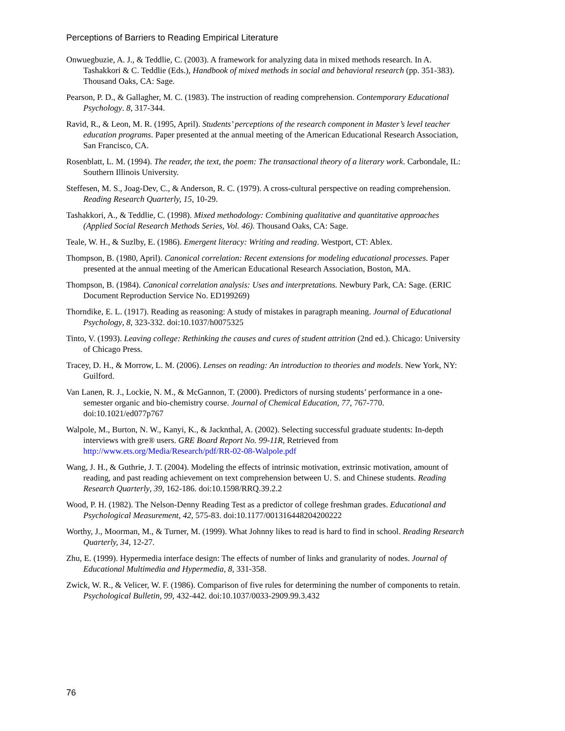Perceptions of Barriers to Reading Empirical Literature
Onwuegbuzie, A. J., & Teddlie, C. (2003). A framework for analyzing data in mixed methods research. In A. Tashakkori & C. Teddlie (Eds.), Handbook of mixed methods in social and behavioral research (pp. 351-383). Thousand Oaks, CA: Sage.
Pearson, P. D., & Gallagher, M. C. (1983). The instruction of reading comprehension. Contemporary Educational Psychology. 8, 317-344.
Ravid, R., & Leon, M. R. (1995, April). Students’ perceptions of the research component in Master’s level teacher education programs. Paper presented at the annual meeting of the American Educational Research Association, San Francisco, CA.
Rosenblatt, L. M. (1994). The reader, the text, the poem: The transactional theory of a literary work. Carbondale, IL: Southern Illinois University.
Steffesen, M. S., Joag-Dev, C., & Anderson, R. C. (1979). A cross-cultural perspective on reading comprehension. Reading Research Quarterly, 15, 10-29.
Tashakkori, A., & Teddlie, C. (1998). Mixed methodology: Combining qualitative and quantitative approaches (Applied Social Research Methods Series, Vol. 46). Thousand Oaks, CA: Sage.
Teale, W. H., & Suzlby, E. (1986). Emergent literacy: Writing and reading. Westport, CT: Ablex.
Thompson, B. (1980, April). Canonical correlation: Recent extensions for modeling educational processes. Paper presented at the annual meeting of the American Educational Research Association, Boston, MA.
Thompson, B. (1984). Canonical correlation analysis: Uses and interpretations. Newbury Park, CA: Sage. (ERIC Document Reproduction Service No. ED199269)
Thorndike, E. L. (1917). Reading as reasoning: A study of mistakes in paragraph meaning. Journal of Educational Psychology, 8, 323-332. doi:10.1037/h0075325
Tinto, V. (1993). Leaving college: Rethinking the causes and cures of student attrition (2nd ed.). Chicago: University of Chicago Press.
Tracey, D. H., & Morrow, L. M. (2006). Lenses on reading: An introduction to theories and models. New York, NY: Guilford.
Van Lanen, R. J., Lockie, N. M., & McGannon, T. (2000). Predictors of nursing students’ performance in a one-semester organic and bio-chemistry course. Journal of Chemical Education, 77, 767-770. doi:10.1021/ed077p767
Walpole, M., Burton, N. W., Kanyi, K., & Jacknthal, A. (2002). Selecting successful graduate students: In-depth interviews with gre® users. GRE Board Report No. 99-11R, Retrieved from http://www.ets.org/Media/Research/pdf/RR-02-08-Walpole.pdf
Wang, J. H., & Guthrie, J. T. (2004). Modeling the effects of intrinsic motivation, extrinsic motivation, amount of reading, and past reading achievement on text comprehension between U. S. and Chinese students. Reading Research Quarterly, 39, 162-186. doi:10.1598/RRQ.39.2.2
Wood, P. H. (1982). The Nelson-Denny Reading Test as a predictor of college freshman grades. Educational and Psychological Measurement, 42, 575-83. doi:10.1177/001316448204200222
Worthy, J., Moorman, M., & Turner, M. (1999). What Johnny likes to read is hard to find in school. Reading Research Quarterly, 34, 12-27.
Zhu, E. (1999). Hypermedia interface design: The effects of number of links and granularity of nodes. Journal of Educational Multimedia and Hypermedia, 8, 331-358.
Zwick, W. R., & Velicer, W. F. (1986). Comparison of five rules for determining the number of components to retain. Psychological Bulletin, 99, 432-442. doi:10.1037/0033-2909.99.3.432
76